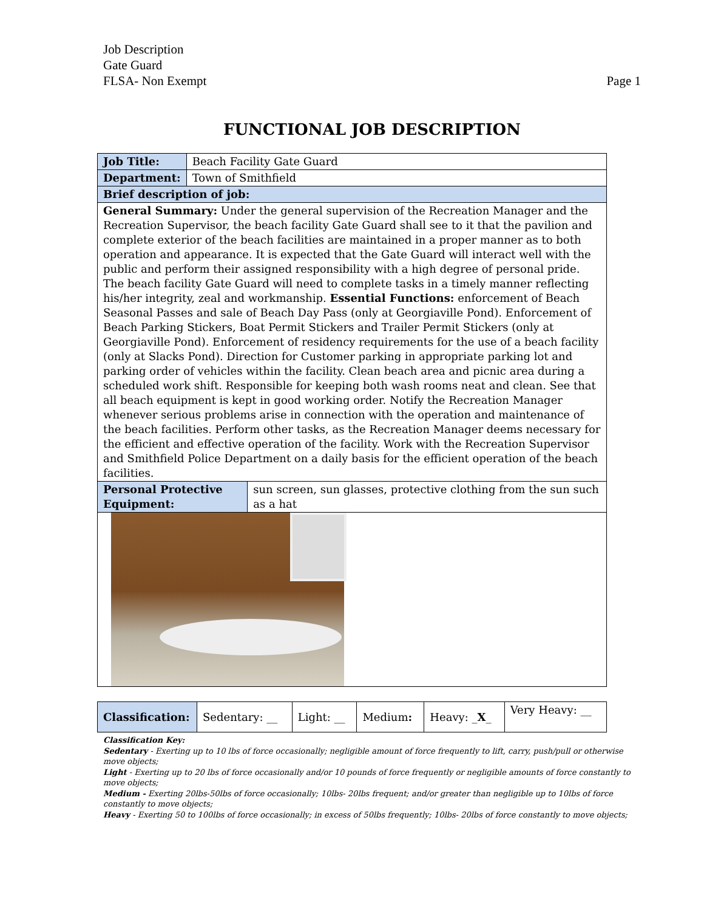Job Description
Gate Guard
FLSA- Non Exempt
Page 1
FUNCTIONAL JOB DESCRIPTION
| Job Title: | Beach Facility Gate Guard | |
| Department: | Town of Smithfield | |
| Brief description of job: | | |
| General Summary: Under the general supervision of the Recreation Manager and the Recreation Supervisor, the beach facility Gate Guard shall see to it that the pavilion and complete exterior of the beach facilities are maintained in a proper manner as to both operation and appearance. It is expected that the Gate Guard will interact well with the public and perform their assigned responsibility with a high degree of personal pride. The beach facility Gate Guard will need to complete tasks in a timely manner reflecting his/her integrity, zeal and workmanship. Essential Functions: enforcement of Beach Seasonal Passes and sale of Beach Day Pass (only at Georgiaville Pond). Enforcement of Beach Parking Stickers, Boat Permit Stickers and Trailer Permit Stickers (only at Georgiaville Pond). Enforcement of residency requirements for the use of a beach facility (only at Slacks Pond). Direction for Customer parking in appropriate parking lot and parking order of vehicles within the facility. Clean beach area and picnic area during a scheduled work shift. Responsible for keeping both wash rooms neat and clean. See that all beach equipment is kept in good working order. Notify the Recreation Manager whenever serious problems arise in connection with the operation and maintenance of the beach facilities. Perform other tasks, as the Recreation Manager deems necessary for the efficient and effective operation of the facility. Work with the Recreation Supervisor and Smithfield Police Department on a daily basis for the efficient operation of the beach facilities. | | |
| Personal Protective Equipment: | | sun screen, sun glasses, protective clothing from the sun such as a hat |
| Classification: | Sedentary: __ | Light: __ | Medium : | Heavy: _ X _ | Very Heavy: __ |
Classification Key:
Sedentary - Exerting up to 10 lbs of force occasionally; negligible amount of force frequently to lift, carry, push/pull or otherwise move objects;
Light - Exerting up to 20 lbs of force occasionally and/or 10 pounds of force frequently or negligible amounts of force constantly to move objects;
Medium - Exerting 20lbs-50lbs of force occasionally; 10lbs- 20lbs frequent; and/or greater than negligible up to 10lbs of force constantly to move objects;
Heavy - Exerting 50 to 100lbs of force occasionally; in excess of 50lbs frequently; 10lbs- 20lbs of force constantly to move objects;